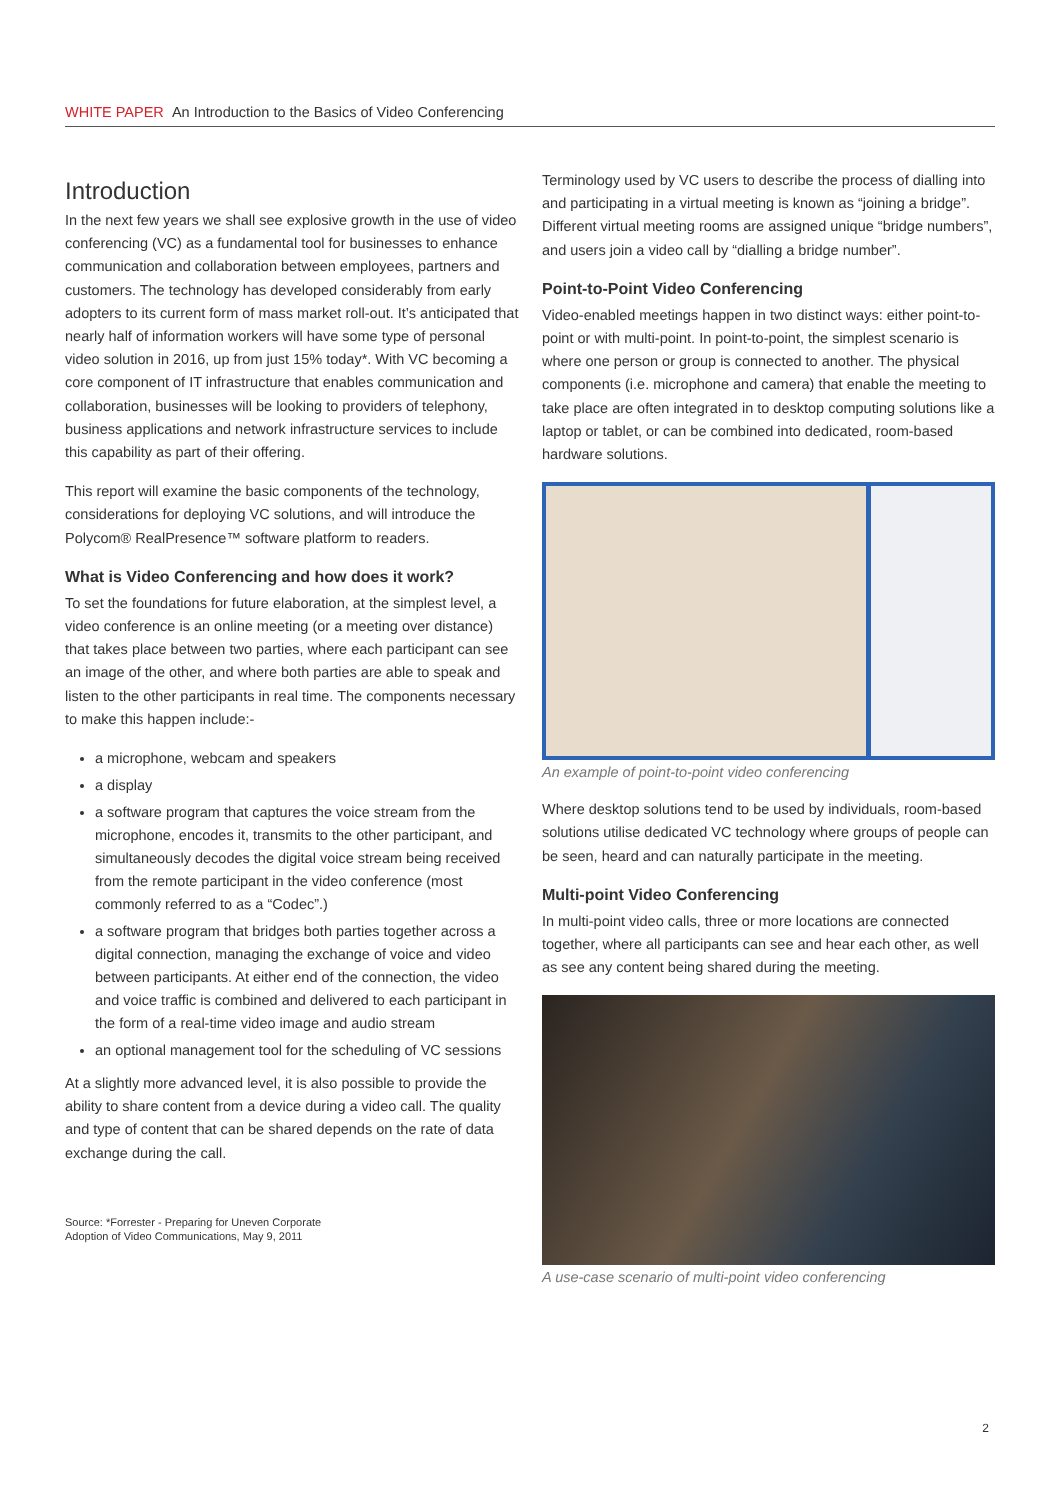WHITE PAPER An Introduction to the Basics of Video Conferencing
Introduction
In the next few years we shall see explosive growth in the use of video conferencing (VC) as a fundamental tool for businesses to enhance communication and collaboration between employees, partners and customers. The technology has developed considerably from early adopters to its current form of mass market roll-out. It’s anticipated that nearly half of information workers will have some type of personal video solution in 2016, up from just 15% today*. With VC becoming a core component of IT infrastructure that enables communication and collaboration, businesses will be looking to providers of telephony, business applications and network infrastructure services to include this capability as part of their offering.
This report will examine the basic components of the technology, considerations for deploying VC solutions, and will introduce the Polycom® RealPresence™ software platform to readers.
What is Video Conferencing and how does it work?
To set the foundations for future elaboration, at the simplest level, a video conference is an online meeting (or a meeting over distance) that takes place between two parties, where each participant can see an image of the other, and where both parties are able to speak and listen to the other participants in real time. The components necessary to make this happen include:-
a microphone, webcam and speakers
a display
a software program that captures the voice stream from the microphone, encodes it, transmits to the other participant, and simultaneously decodes the digital voice stream being received from the remote participant in the video conference (most commonly referred to as a “Codec”.)
a software program that bridges both parties together across a digital connection, managing the exchange of voice and video between participants. At either end of the connection, the video and voice traffic is combined and delivered to each participant in the form of a real-time video image and audio stream
an optional management tool for the scheduling of VC sessions
At a slightly more advanced level, it is also possible to provide the ability to share content from a device during a video call. The quality and type of content that can be shared depends on the rate of data exchange during the call.
Source: *Forrester - Preparing for Uneven Corporate
Adoption of Video Communications, May 9, 2011
Terminology used by VC users to describe the process of dialling into and participating in a virtual meeting is known as “joining a bridge”. Different virtual meeting rooms are assigned unique “bridge numbers”, and users join a video call by “dialling a bridge number”.
Point-to-Point Video Conferencing
Video-enabled meetings happen in two distinct ways: either point-to-point or with multi-point. In point-to-point, the simplest scenario is where one person or group is connected to another. The physical components (i.e. microphone and camera) that enable the meeting to take place are often integrated in to desktop computing solutions like a laptop or tablet, or can be combined into dedicated, room-based hardware solutions.
An example of point-to-point video conferencing
Where desktop solutions tend to be used by individuals, room-based solutions utilise dedicated VC technology where groups of people can be seen, heard and can naturally participate in the meeting.
Multi-point Video Conferencing
In multi-point video calls, three or more locations are connected together, where all participants can see and hear each other, as well as see any content being shared during the meeting.
A use-case scenario of multi-point video conferencing
2